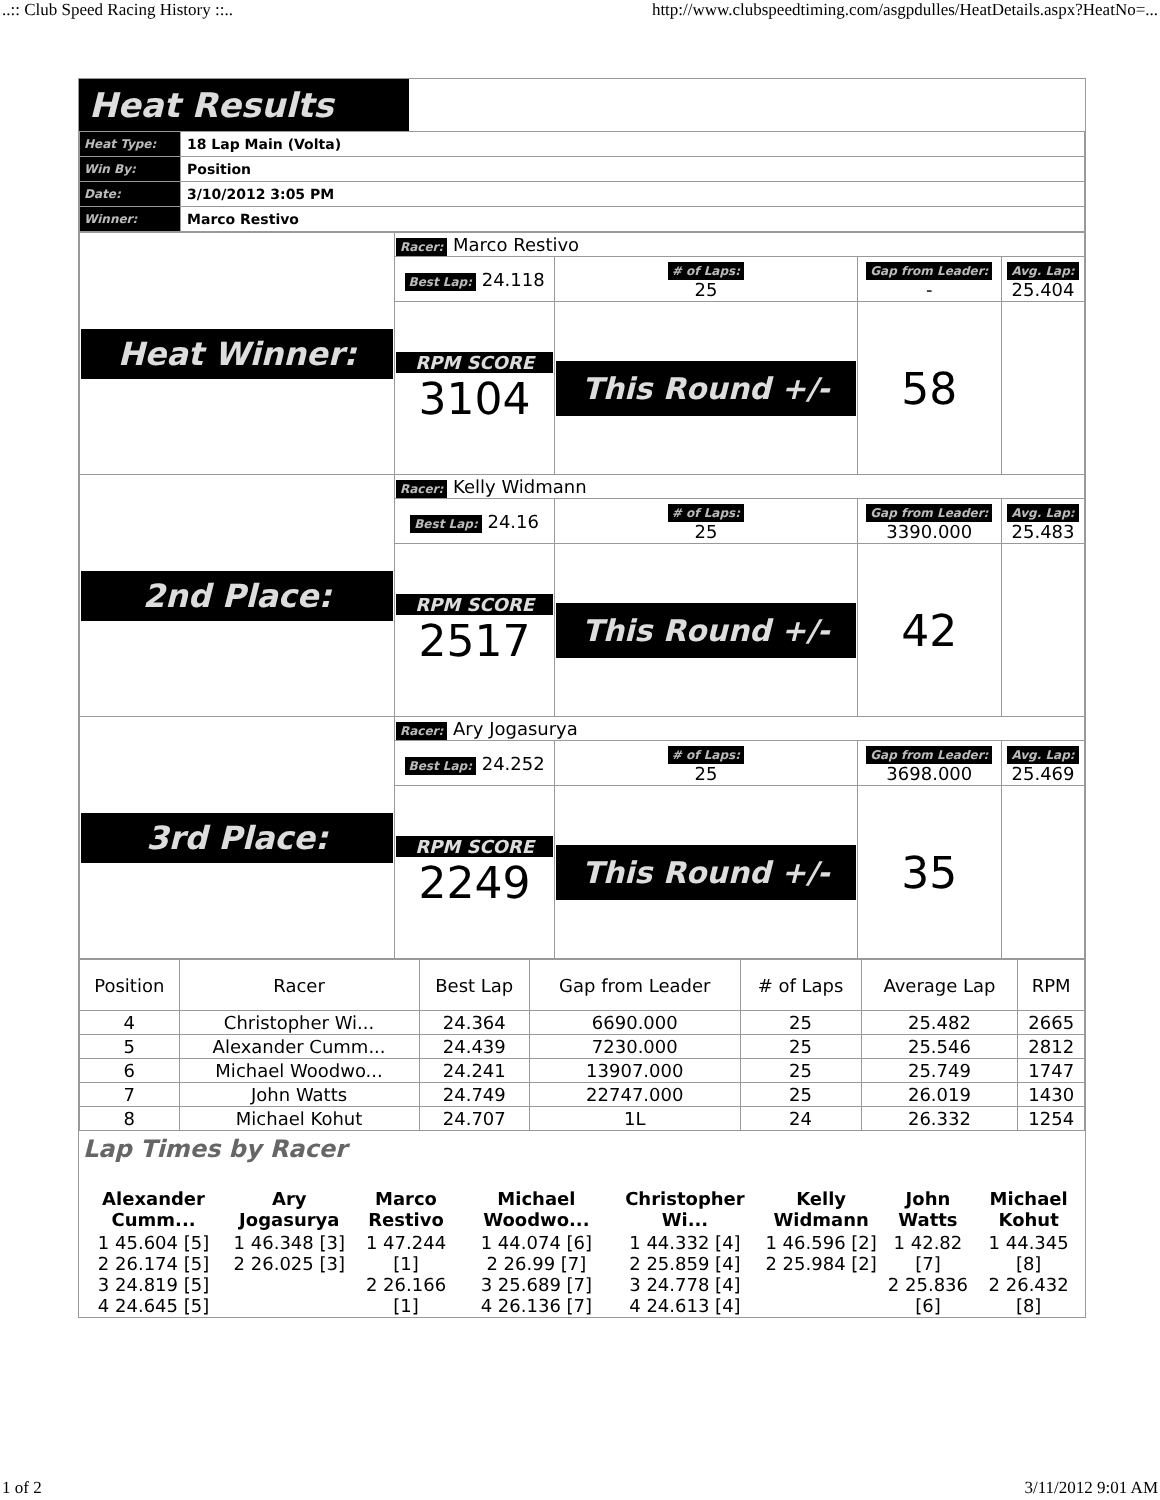..:: Club Speed Racing History ::.. http://www.clubspeedtiming.com/asgpdulles/HeatDetails.aspx?HeatNo=...
Heat Results
| Heat Type: | 18 Lap Main (Volta) |
| Win By: | Position |
| Date: | 3/10/2012 3:05 PM |
| Winner: | Marco Restivo |
| Heat Winner: | Racer: Marco Restivo | | | |
| | Best Lap: 24.118 | # of Laps: 25 | Gap from Leader: - | Avg. Lap: 25.404 |
| | RPM SCORE 3104 | This Round +/- | 58 | |
| 2nd Place: | Racer: Kelly Widmann | | | |
| | Best Lap: 24.16 | # of Laps: 25 | Gap from Leader: 3390.000 | Avg. Lap: 25.483 |
| | RPM SCORE 2517 | This Round +/- | 42 | |
| 3rd Place: | Racer: Ary Jogasurya | | | |
| | Best Lap: 24.252 | # of Laps: 25 | Gap from Leader: 3698.000 | Avg. Lap: 25.469 |
| | RPM SCORE 2249 | This Round +/- | 35 | |
| Position | Racer | Best Lap | Gap from Leader | # of Laps | Average Lap | RPM |
| --- | --- | --- | --- | --- | --- | --- |
| 4 | Christopher Wi... | 24.364 | 6690.000 | 25 | 25.482 | 2665 |
| 5 | Alexander Cumm... | 24.439 | 7230.000 | 25 | 25.546 | 2812 |
| 6 | Michael Woodwo... | 24.241 | 13907.000 | 25 | 25.749 | 1747 |
| 7 | John Watts | 24.749 | 22747.000 | 25 | 26.019 | 1430 |
| 8 | Michael Kohut | 24.707 | 1L | 24 | 26.332 | 1254 |
Lap Times by Racer
| Alexander Cumm... | Ary Jogasurya | Marco Restivo | Michael Woodwo... | Christopher Wi... | Kelly Widmann | John Watts | Michael Kohut |
| 1 45.604 [5] 2 26.174 [5] 3 24.819 [5] 4 24.645 [5] | 1 46.348 [3] 2 26.025 [3] | 1 47.244 [1] 2 26.166 [1] | 1 44.074 [6] 2 26.99 [7] 3 25.689 [7] 4 26.136 [7] | 1 44.332 [4] 2 25.859 [4] 3 24.778 [4] 4 24.613 [4] | 1 46.596 [2] 2 25.984 [2] | 1 42.82 [7] 2 25.836 [6] | 1 44.345 [8] 2 26.432 [8] |
1 of 2 3/11/2012 9:01 AM